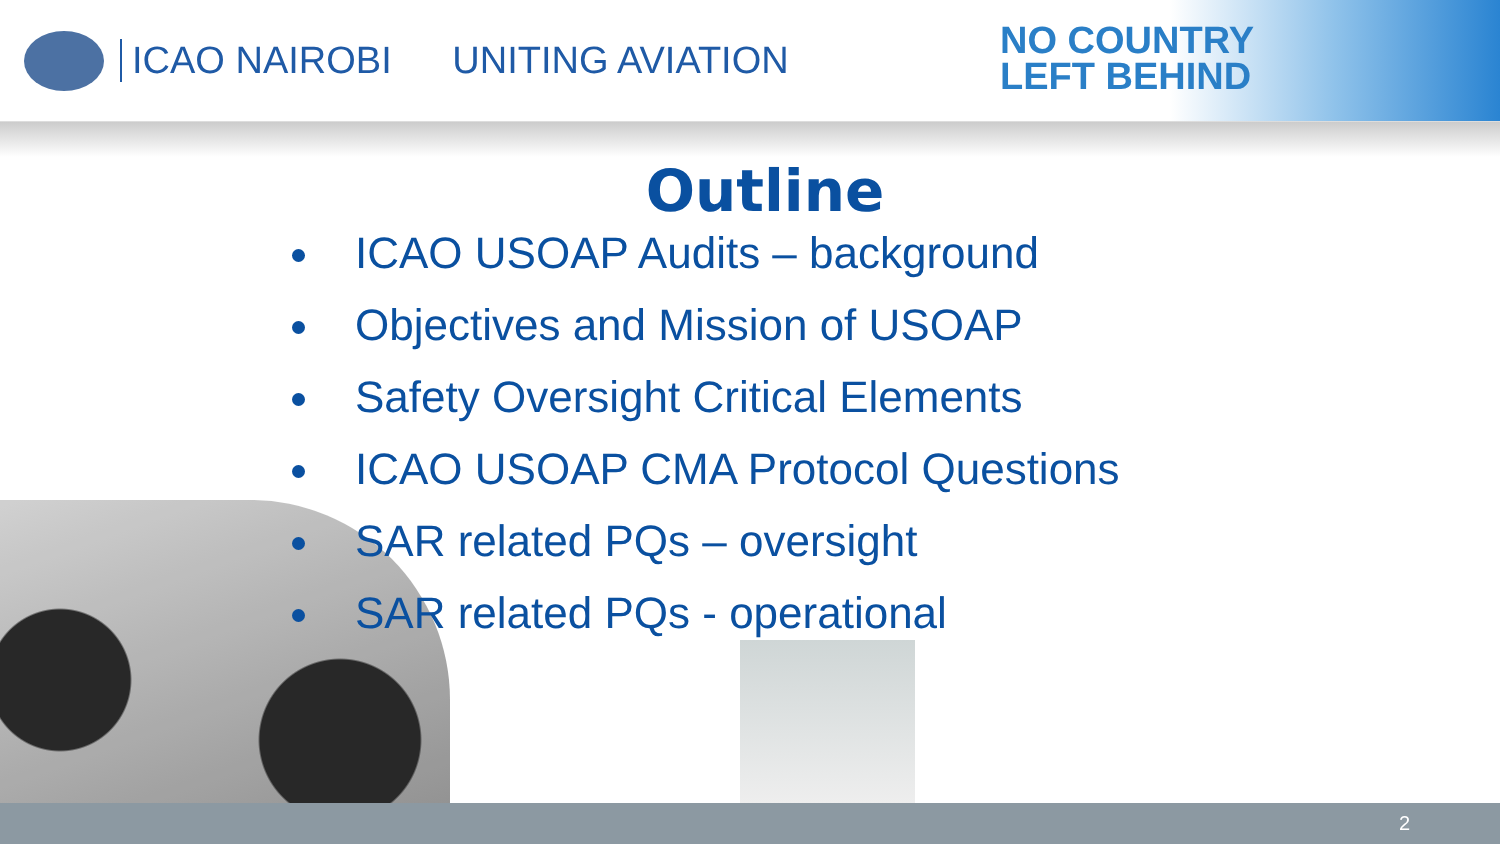ICAO NAIROBI UNITING AVIATION
NO COUNTRY
LEFT BEHIND
Outline
ICAO USOAP Audits – background
Objectives and Mission of USOAP
Safety Oversight Critical Elements
ICAO USOAP CMA Protocol Questions
SAR related PQs – oversight
SAR related PQs - operational
2